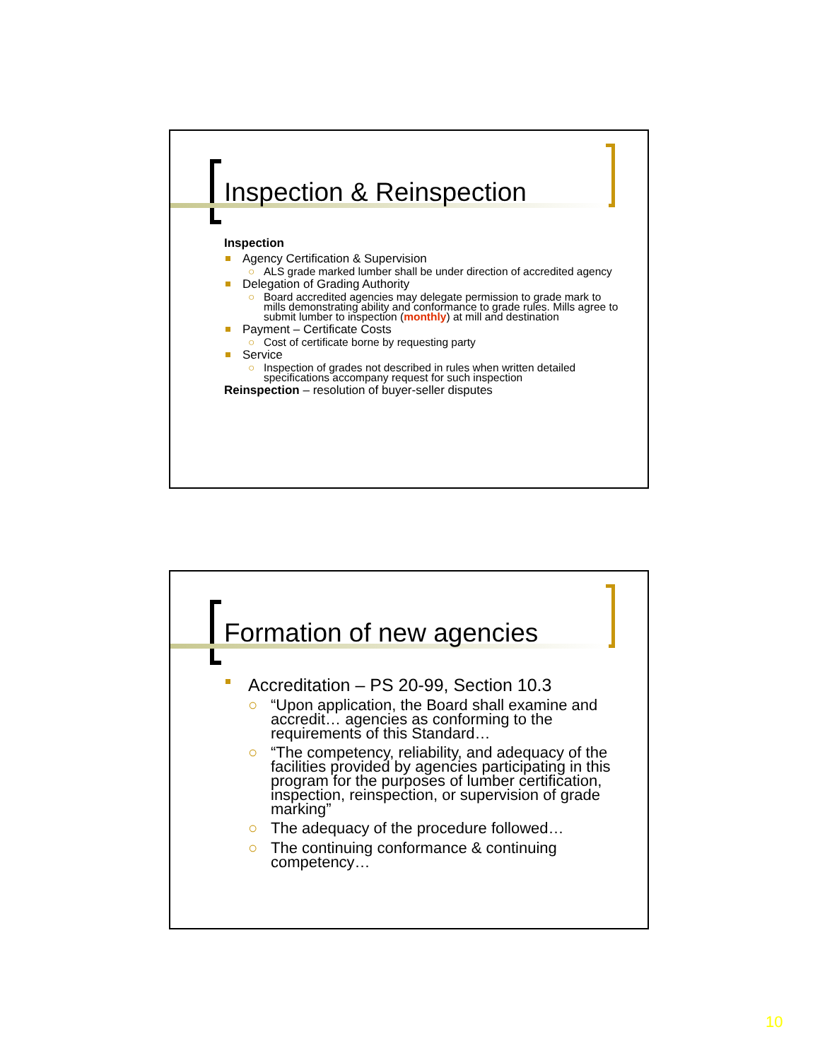Inspection & Reinspection
Inspection
Agency Certification & Supervision
○ ALS grade marked lumber shall be under direction of accredited agency
Delegation of Grading Authority
○ Board accredited agencies may delegate permission to grade mark to mills demonstrating ability and conformance to grade rules. Mills agree to submit lumber to inspection (monthly) at mill and destination
Payment – Certificate Costs
○ Cost of certificate borne by requesting party
Service
○ Inspection of grades not described in rules when written detailed specifications accompany request for such inspection
Reinspection – resolution of buyer-seller disputes
Formation of new agencies
Accreditation – PS 20-99, Section 10.3
○ “Upon application, the Board shall examine and accredit… agencies as conforming to the requirements of this Standard…
○ “The competency, reliability, and adequacy of the facilities provided by agencies participating in this program for the purposes of lumber certification, inspection, reinspection, or supervision of grade marking”
○ The adequacy of the procedure followed…
○ The continuing conformance & continuing competency…
10